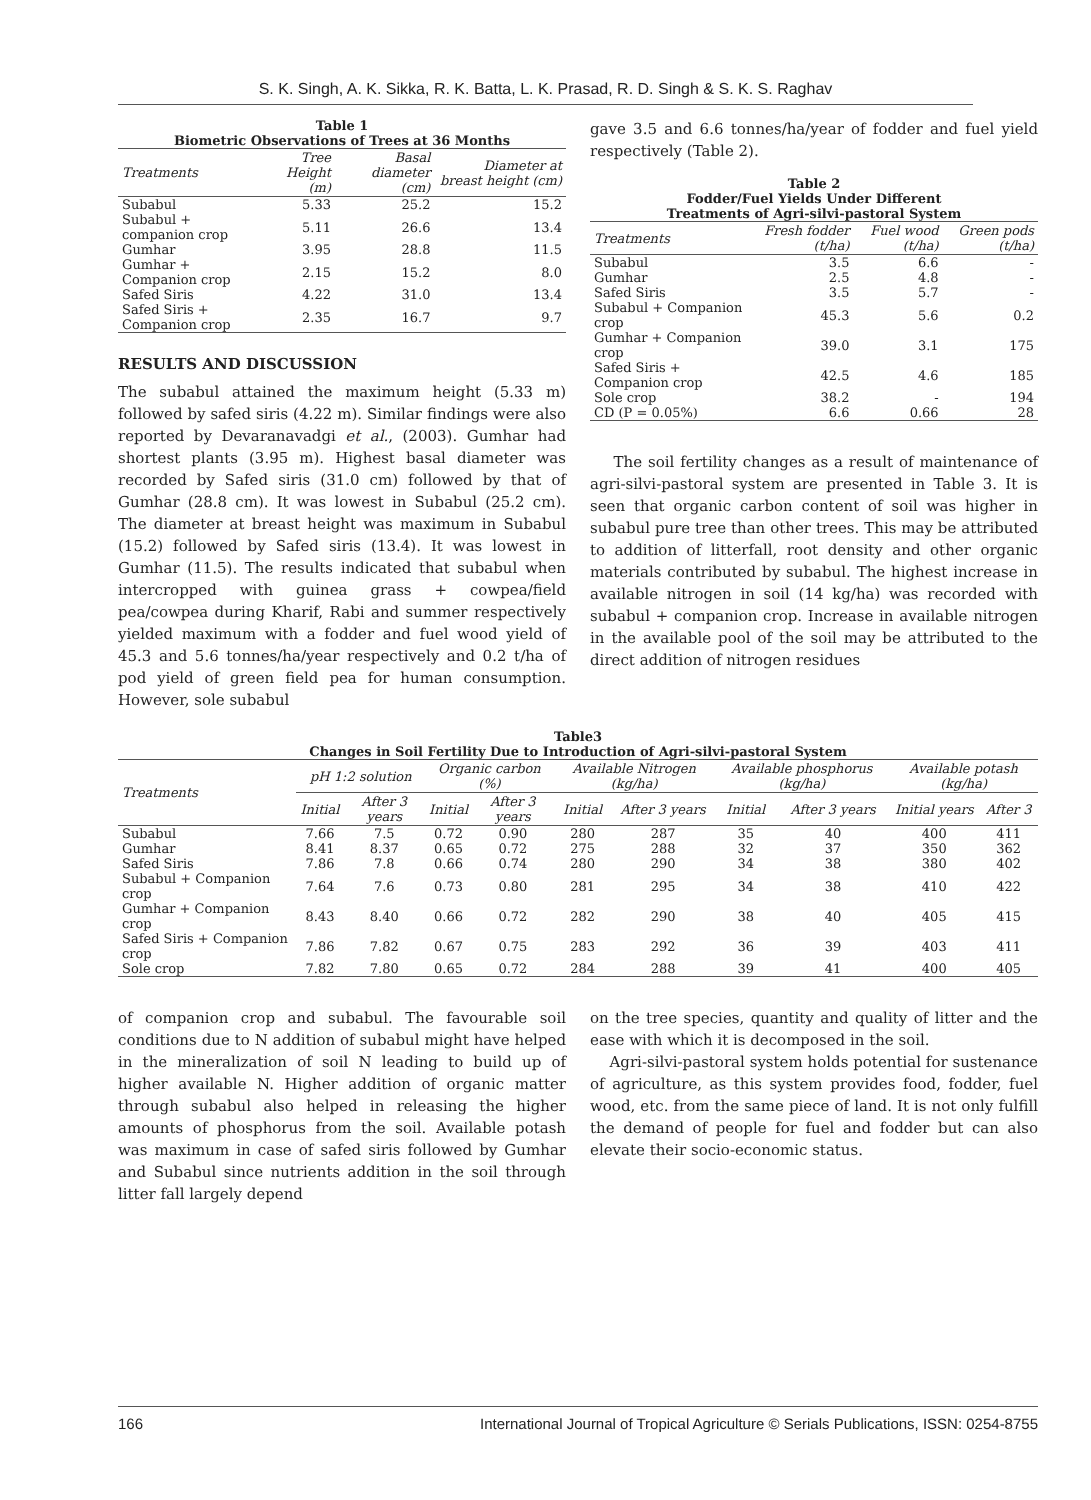S. K. Singh, A. K. Sikka, R. K. Batta, L. K. Prasad, R. D. Singh & S. K. S. Raghav
Table 1 Biometric Observations of Trees at 36 Months
| Treatments | Tree Height (m) | Basal diameter (cm) | Diameter at breast height (cm) |
| --- | --- | --- | --- |
| Subabul | 5.33 | 25.2 | 15.2 |
| Subabul + companion crop | 5.11 | 26.6 | 13.4 |
| Gumhar | 3.95 | 28.8 | 11.5 |
| Gumhar + Companion crop | 2.15 | 15.2 | 8.0 |
| Safed Siris | 4.22 | 31.0 | 13.4 |
| Safed Siris + Companion crop | 2.35 | 16.7 | 9.7 |
RESULTS AND DISCUSSION
The subabul attained the maximum height (5.33 m) followed by safed siris (4.22 m). Similar findings were also reported by Devaranavadgi et al., (2003). Gumhar had shortest plants (3.95 m). Highest basal diameter was recorded by Safed siris (31.0 cm) followed by that of Gumhar (28.8 cm). It was lowest in Subabul (25.2 cm). The diameter at breast height was maximum in Subabul (15.2) followed by Safed siris (13.4). It was lowest in Gumhar (11.5). The results indicated that subabul when intercropped with guinea grass + cowpea/field pea/cowpea during Kharif, Rabi and summer respectively yielded maximum with a fodder and fuel wood yield of 45.3 and 5.6 tonnes/ha/year respectively and 0.2 t/ha of pod yield of green field pea for human consumption. However, sole subabul
gave 3.5 and 6.6 tonnes/ha/year of fodder and fuel yield respectively (Table 2).
Table 2 Fodder/Fuel Yields Under Different Treatments of Agri-silvi-pastoral System
| Treatments | Fresh fodder (t/ha) | Fuel wood (t/ha) | Green pods (t/ha) |
| --- | --- | --- | --- |
| Subabul | 3.5 | 6.6 | - |
| Gumhar | 2.5 | 4.8 | - |
| Safed Siris | 3.5 | 5.7 | - |
| Subabul + Companion crop | 45.3 | 5.6 | 0.2 |
| Gumhar + Companion crop | 39.0 | 3.1 | 175 |
| Safed Siris + Companion crop | 42.5 | 4.6 | 185 |
| Sole crop | 38.2 | - | 194 |
| CD (P = 0.05%) | 6.6 | 0.66 | 28 |
The soil fertility changes as a result of maintenance of agri-silvi-pastoral system are presented in Table 3. It is seen that organic carbon content of soil was higher in subabul pure tree than other trees. This may be attributed to addition of litterfall, root density and other organic materials contributed by subabul. The highest increase in available nitrogen in soil (14 kg/ha) was recorded with subabul + companion crop. Increase in available nitrogen in the available pool of the soil may be attributed to the direct addition of nitrogen residues
Table3 Changes in Soil Fertility Due to Introduction of Agri-silvi-pastoral System
| Treatments | pH 1:2 solution | | Organic carbon (%) | | Available Nitrogen (kg/ha) | | Available phosphorus (kg/ha) | | Available potash (kg/ha) | |
| --- | --- | --- | --- | --- | --- | --- | --- | --- | --- | --- |
| | Initial | After 3 years | Initial | After 3 years | Initial | After 3 years | Initial | After 3 years | Initial years | After 3 |
| Subabul | 7.66 | 7.5 | 0.72 | 0.90 | 280 | 287 | 35 | 40 | 400 | 411 |
| Gumhar | 8.41 | 8.37 | 0.65 | 0.72 | 275 | 288 | 32 | 37 | 350 | 362 |
| Safed Siris | 7.86 | 7.8 | 0.66 | 0.74 | 280 | 290 | 34 | 38 | 380 | 402 |
| Subabul + Companion crop | 7.64 | 7.6 | 0.73 | 0.80 | 281 | 295 | 34 | 38 | 410 | 422 |
| Gumhar + Companion crop | 8.43 | 8.40 | 0.66 | 0.72 | 282 | 290 | 38 | 40 | 405 | 415 |
| Safed Siris + Companion crop | 7.86 | 7.82 | 0.67 | 0.75 | 283 | 292 | 36 | 39 | 403 | 411 |
| Sole crop | 7.82 | 7.80 | 0.65 | 0.72 | 284 | 288 | 39 | 41 | 400 | 405 |
of companion crop and subabul. The favourable soil conditions due to N addition of subabul might have helped in the mineralization of soil N leading to build up of higher available N. Higher addition of organic matter through subabul also helped in releasing the higher amounts of phosphorus from the soil. Available potash was maximum in case of safed siris followed by Gumhar and Subabul since nutrients addition in the soil through litter fall largely depend
on the tree species, quantity and quality of litter and the ease with which it is decomposed in the soil.
Agri-silvi-pastoral system holds potential for sustenance of agriculture, as this system provides food, fodder, fuel wood, etc. from the same piece of land. It is not only fulfill the demand of people for fuel and fodder but can also elevate their socio-economic status.
166 International Journal of Tropical Agriculture © Serials Publications, ISSN: 0254-8755